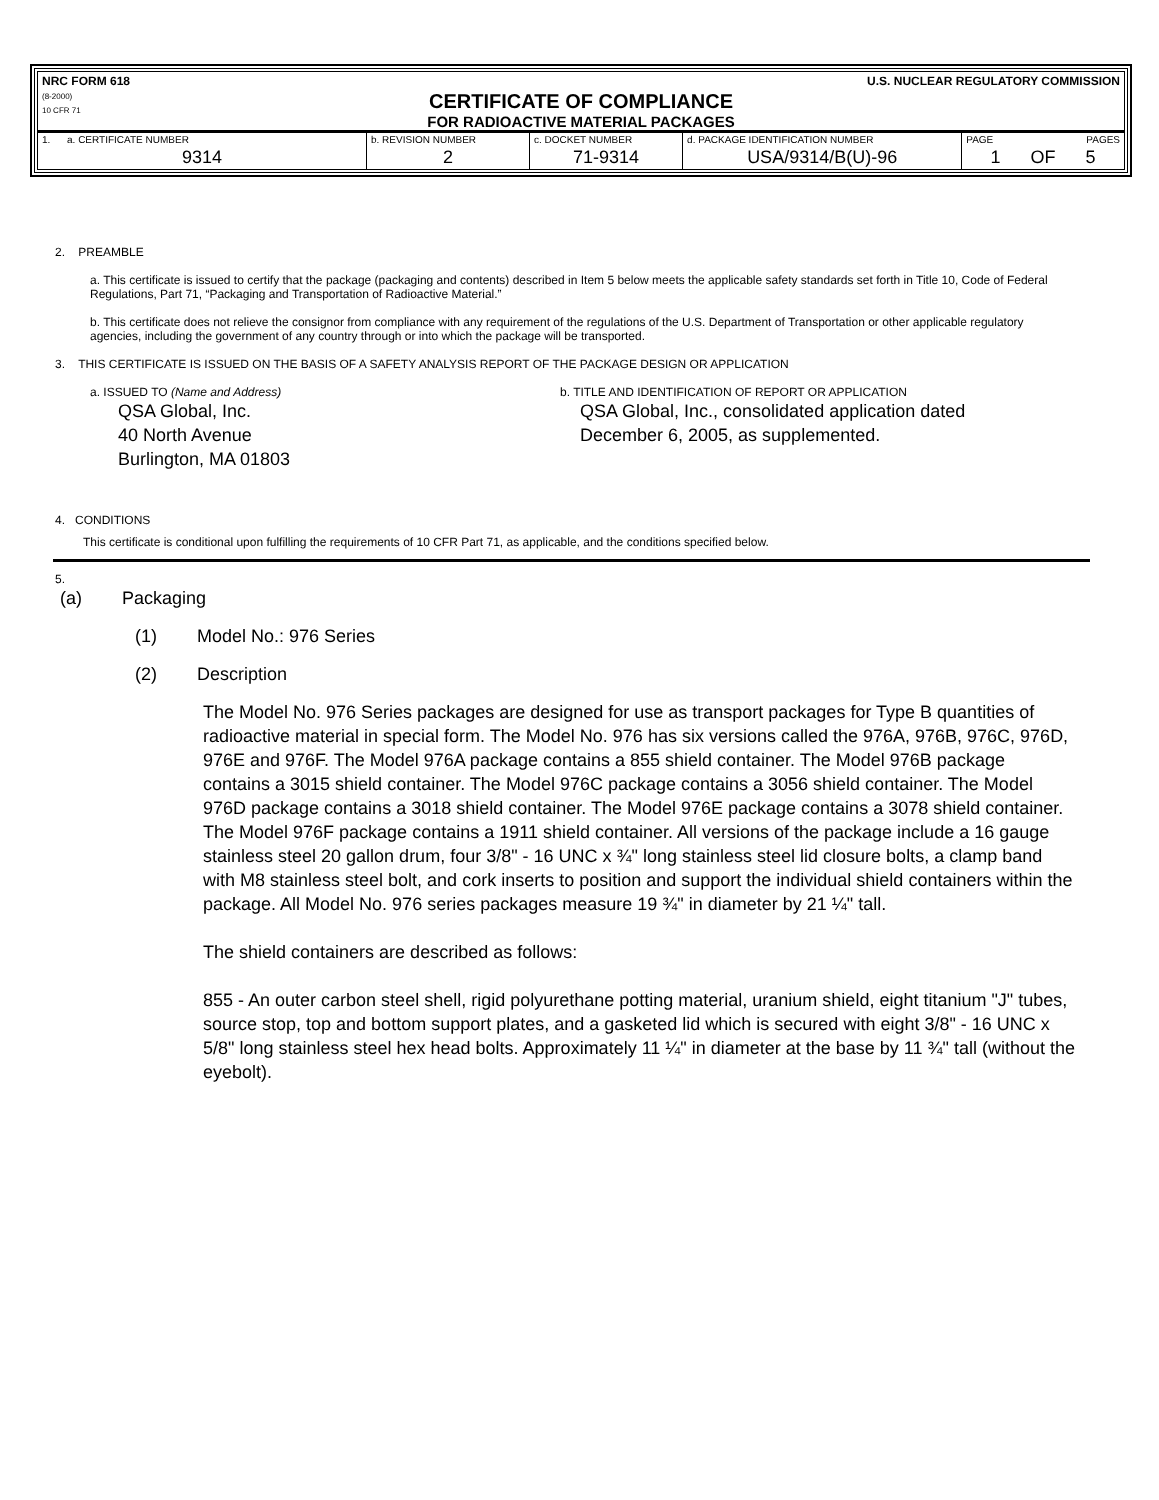NRC FORM 618
(8-2000)
10 CFR 71
U.S. NUCLEAR REGULATORY COMMISSION
CERTIFICATE OF COMPLIANCE
FOR RADIOACTIVE MATERIAL PACKAGES
| 1. a. CERTIFICATE NUMBER | b. REVISION NUMBER | c. DOCKET NUMBER | d. PACKAGE IDENTIFICATION NUMBER | PAGE PAGES |
| 9314 | 2 | 71-9314 | USA/9314/B(U)-96 | 1 OF 5 |
2. PREAMBLE
a. This certificate is issued to certify that the package (packaging and contents) described in Item 5 below meets the applicable safety standards set forth in Title 10, Code of Federal Regulations, Part 71, “Packaging and Transportation of Radioactive Material.”
b. This certificate does not relieve the consignor from compliance with any requirement of the regulations of the U.S. Department of Transportation or other applicable regulatory agencies, including the government of any country through or into which the package will be transported.
3. THIS CERTIFICATE IS ISSUED ON THE BASIS OF A SAFETY ANALYSIS REPORT OF THE PACKAGE DESIGN OR APPLICATION
a. ISSUED TO (Name and Address)
QSA Global, Inc.
40 North Avenue
Burlington, MA 01803
b. TITLE AND IDENTIFICATION OF REPORT OR APPLICATION
QSA Global, Inc., consolidated application dated
December 6, 2005, as supplemented.
4. CONDITIONS
This certificate is conditional upon fulfilling the requirements of 10 CFR Part 71, as applicable, and the conditions specified below.
5.
(a) Packaging
(1) Model No.: 976 Series
(2) Description
The Model No. 976 Series packages are designed for use as transport packages for Type B quantities of radioactive material in special form. The Model No. 976 has six versions called the 976A, 976B, 976C, 976D, 976E and 976F. The Model 976A package contains a 855 shield container. The Model 976B package contains a 3015 shield container. The Model 976C package contains a 3056 shield container. The Model 976D package contains a 3018 shield container. The Model 976E package contains a 3078 shield container. The Model 976F package contains a 1911 shield container. All versions of the package include a 16 gauge stainless steel 20 gallon drum, four 3/8" - 16 UNC x ¾" long stainless steel lid closure bolts, a clamp band with M8 stainless steel bolt, and cork inserts to position and support the individual shield containers within the package. All Model No. 976 series packages measure 19 ¾" in diameter by 21 ¼" tall.
The shield containers are described as follows:
855 - An outer carbon steel shell, rigid polyurethane potting material, uranium shield, eight titanium "J" tubes, source stop, top and bottom support plates, and a gasketed lid which is secured with eight 3/8" - 16 UNC x 5/8" long stainless steel hex head bolts. Approximately 11 ¼" in diameter at the base by 11 ¾" tall (without the eyebolt).